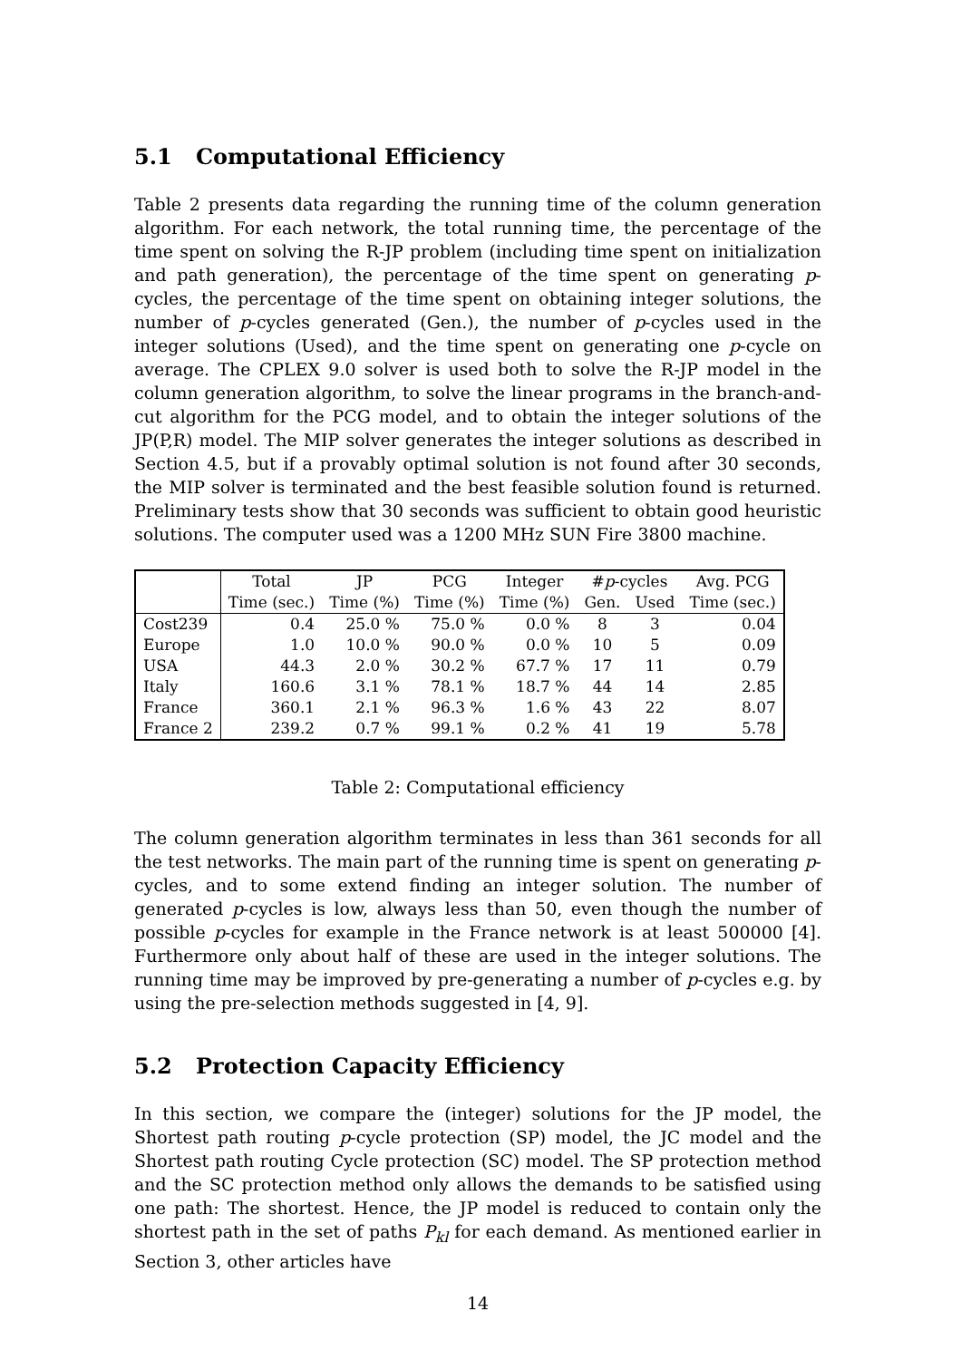5.1 Computational Efficiency
Table 2 presents data regarding the running time of the column generation algorithm. For each network, the total running time, the percentage of the time spent on solving the R-JP problem (including time spent on initialization and path generation), the percentage of the time spent on generating p-cycles, the percentage of the time spent on obtaining integer solutions, the number of p-cycles generated (Gen.), the number of p-cycles used in the integer solutions (Used), and the time spent on generating one p-cycle on average. The CPLEX 9.0 solver is used both to solve the R-JP model in the column generation algorithm, to solve the linear programs in the branch-and-cut algorithm for the PCG model, and to obtain the integer solutions of the JP(P,R) model. The MIP solver generates the integer solutions as described in Section 4.5, but if a provably optimal solution is not found after 30 seconds, the MIP solver is terminated and the best feasible solution found is returned. Preliminary tests show that 30 seconds was sufficient to obtain good heuristic solutions. The computer used was a 1200 MHz SUN Fire 3800 machine.
| | Total | JP | PCG | Integer | # p -cycles | | Avg. PCG |
| --- | --- | --- | --- | --- | --- | --- | --- |
| | Time (sec.) | Time (%) | Time (%) | Time (%) | Gen. | Used | Time (sec.) |
| Cost239 | 0.4 | 25.0 % | 75.0 % | 0.0 % | 8 | 3 | 0.04 |
| Europe | 1.0 | 10.0 % | 90.0 % | 0.0 % | 10 | 5 | 0.09 |
| USA | 44.3 | 2.0 % | 30.2 % | 67.7 % | 17 | 11 | 0.79 |
| Italy | 160.6 | 3.1 % | 78.1 % | 18.7 % | 44 | 14 | 2.85 |
| France | 360.1 | 2.1 % | 96.3 % | 1.6 % | 43 | 22 | 8.07 |
| France 2 | 239.2 | 0.7 % | 99.1 % | 0.2 % | 41 | 19 | 5.78 |
Table 2: Computational efficiency
The column generation algorithm terminates in less than 361 seconds for all the test networks. The main part of the running time is spent on generating p-cycles, and to some extend finding an integer solution. The number of generated p-cycles is low, always less than 50, even though the number of possible p-cycles for example in the France network is at least 500000 [4]. Furthermore only about half of these are used in the integer solutions. The running time may be improved by pre-generating a number of p-cycles e.g. by using the pre-selection methods suggested in [4, 9].
5.2 Protection Capacity Efficiency
In this section, we compare the (integer) solutions for the JP model, the Shortest path routing p-cycle protection (SP) model, the JC model and the Shortest path routing Cycle protection (SC) model. The SP protection method and the SC protection method only allows the demands to be satisfied using one path: The shortest. Hence, the JP model is reduced to contain only the shortest path in the set of paths P<sub>kl</sub> for each demand. As mentioned earlier in Section 3, other articles have
14